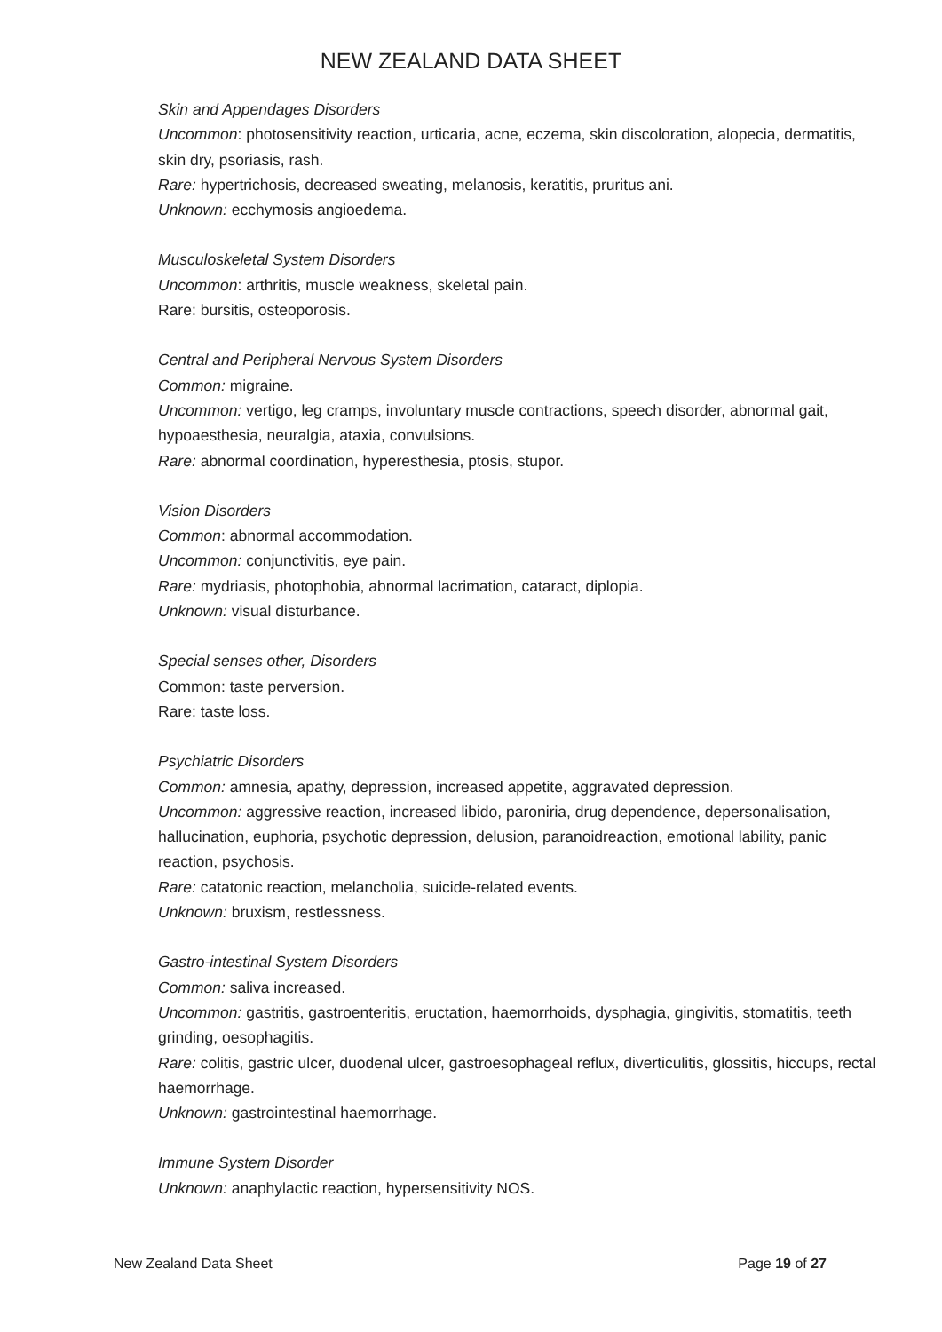NEW ZEALAND DATA SHEET
Skin and Appendages Disorders
Uncommon: photosensitivity reaction, urticaria, acne, eczema, skin discoloration, alopecia, dermatitis, skin dry, psoriasis, rash.
Rare: hypertrichosis, decreased sweating, melanosis, keratitis, pruritus ani.
Unknown: ecchymosis angioedema.
Musculoskeletal System Disorders
Uncommon: arthritis, muscle weakness, skeletal pain.
Rare: bursitis, osteoporosis.
Central and Peripheral Nervous System Disorders
Common: migraine.
Uncommon: vertigo, leg cramps, involuntary muscle contractions, speech disorder, abnormal gait, hypoaesthesia, neuralgia, ataxia, convulsions.
Rare: abnormal coordination, hyperesthesia, ptosis, stupor.
Vision Disorders
Common: abnormal accommodation.
Uncommon: conjunctivitis, eye pain.
Rare: mydriasis, photophobia, abnormal lacrimation, cataract, diplopia.
Unknown: visual disturbance.
Special senses other, Disorders
Common: taste perversion.
Rare: taste loss.
Psychiatric Disorders
Common: amnesia, apathy, depression, increased appetite, aggravated depression.
Uncommon: aggressive reaction, increased libido, paroniria, drug dependence, depersonalisation, hallucination, euphoria, psychotic depression, delusion, paranoidreaction, emotional lability, panic reaction, psychosis.
Rare: catatonic reaction, melancholia, suicide-related events.
Unknown: bruxism, restlessness.
Gastro-intestinal System Disorders
Common: saliva increased.
Uncommon: gastritis, gastroenteritis, eructation, haemorrhoids, dysphagia, gingivitis, stomatitis, teeth grinding, oesophagitis.
Rare: colitis, gastric ulcer, duodenal ulcer, gastroesophageal reflux, diverticulitis, glossitis, hiccups, rectal haemorrhage.
Unknown: gastrointestinal haemorrhage.
Immune System Disorder
Unknown: anaphylactic reaction, hypersensitivity NOS.
New Zealand Data Sheet Page 19 of 27